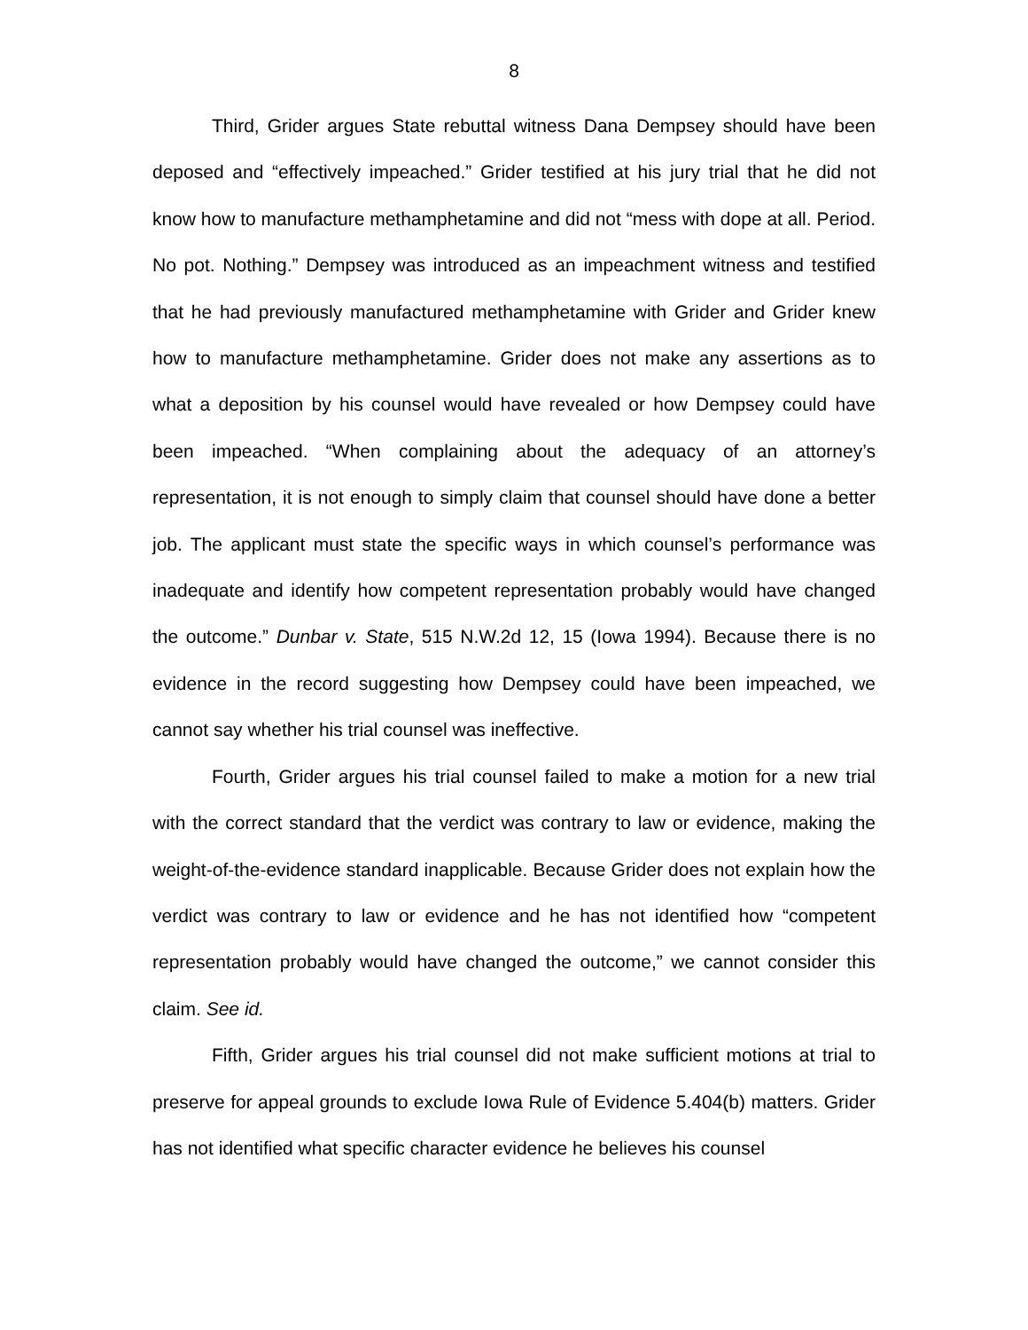8
Third, Grider argues State rebuttal witness Dana Dempsey should have been deposed and “effectively impeached.” Grider testified at his jury trial that he did not know how to manufacture methamphetamine and did not “mess with dope at all. Period. No pot. Nothing.” Dempsey was introduced as an impeachment witness and testified that he had previously manufactured methamphetamine with Grider and Grider knew how to manufacture methamphetamine. Grider does not make any assertions as to what a deposition by his counsel would have revealed or how Dempsey could have been impeached. “When complaining about the adequacy of an attorney’s representation, it is not enough to simply claim that counsel should have done a better job. The applicant must state the specific ways in which counsel’s performance was inadequate and identify how competent representation probably would have changed the outcome.” Dunbar v. State, 515 N.W.2d 12, 15 (Iowa 1994). Because there is no evidence in the record suggesting how Dempsey could have been impeached, we cannot say whether his trial counsel was ineffective.
Fourth, Grider argues his trial counsel failed to make a motion for a new trial with the correct standard that the verdict was contrary to law or evidence, making the weight-of-the-evidence standard inapplicable. Because Grider does not explain how the verdict was contrary to law or evidence and he has not identified how “competent representation probably would have changed the outcome,” we cannot consider this claim. See id.
Fifth, Grider argues his trial counsel did not make sufficient motions at trial to preserve for appeal grounds to exclude Iowa Rule of Evidence 5.404(b) matters. Grider has not identified what specific character evidence he believes his counsel